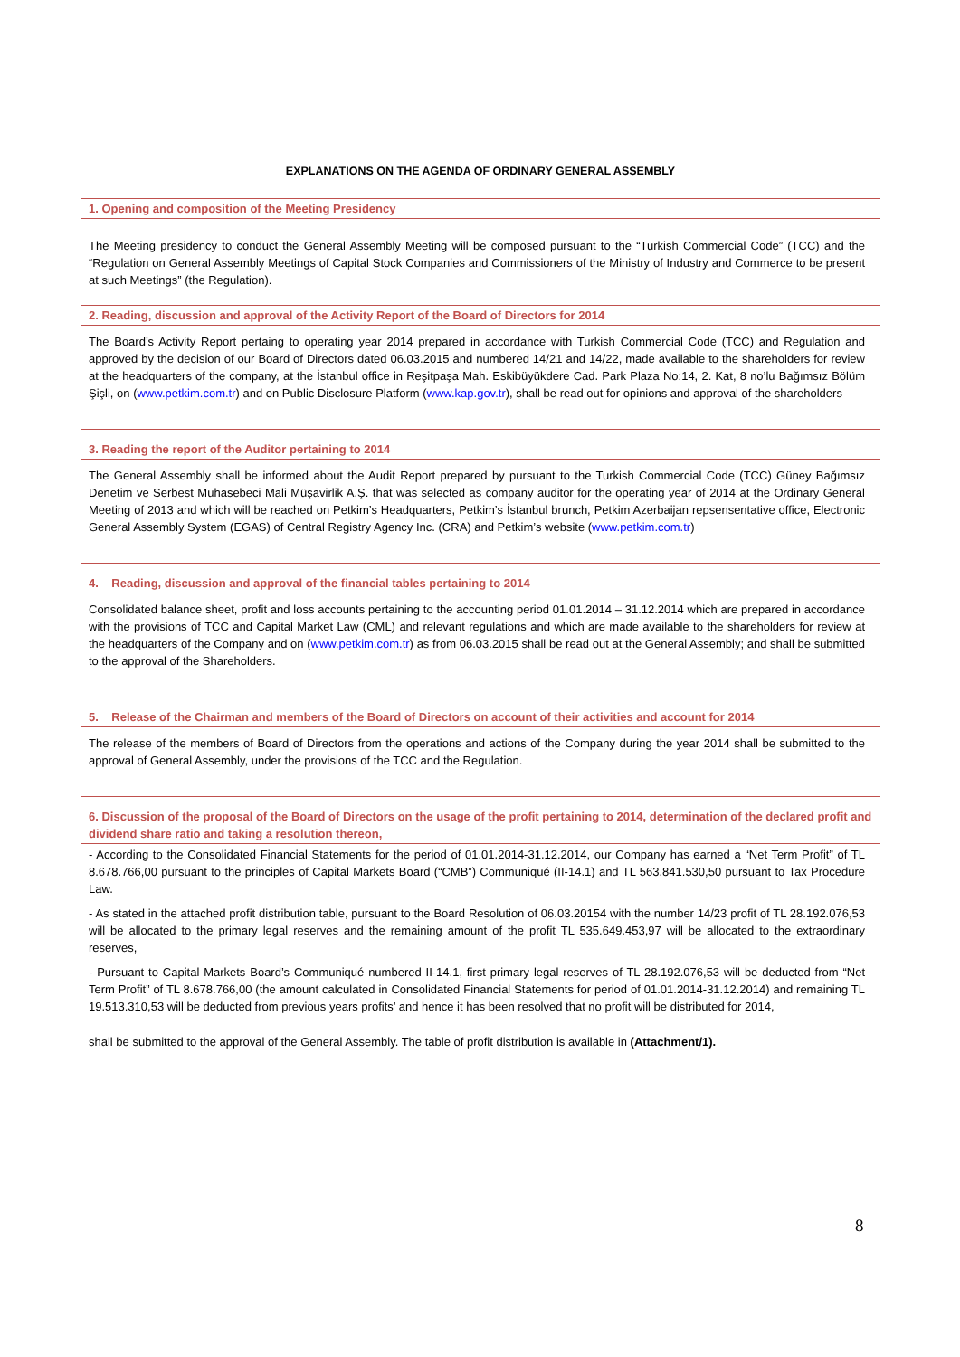EXPLANATIONS ON THE AGENDA OF ORDINARY GENERAL ASSEMBLY
1. Opening and composition of the Meeting Presidency
The Meeting presidency to conduct the General Assembly Meeting will be composed pursuant to the “Turkish Commercial Code” (TCC) and the “Regulation on General Assembly Meetings of Capital Stock Companies and Commissioners of the Ministry of Industry and Commerce to be present at such Meetings” (the Regulation).
2. Reading, discussion and approval of the Activity Report of the Board of Directors for 2014
The Board’s Activity Report pertaing to operating year 2014 prepared in accordance with Turkish Commercial Code (TCC) and Regulation and approved by the decision of our Board of Directors dated 06.03.2015 and numbered 14/21 and 14/22, made available to the shareholders for review at the headquarters of the company, at the İstanbul office in Reşitpaşa Mah. Eskibüyükdere Cad. Park Plaza No:14, 2. Kat, 8 no’lu Bağımsız Bölüm Şişli, on (www.petkim.com.tr) and on Public Disclosure Platform (www.kap.gov.tr), shall be read out for opinions and approval of the shareholders
3. Reading the report of the Auditor pertaining to 2014
The General Assembly shall be informed about the Audit Report prepared by pursuant to the Turkish Commercial Code (TCC) Güney Bağımsız Denetim ve Serbest Muhasebeci Mali Müşavirlik A.Ş. that was selected as company auditor for the operating year of 2014 at the Ordinary General Meeting of 2013 and which will be reached on Petkim’s Headquarters, Petkim’s İstanbul brunch, Petkim Azerbaijan repsensentative office, Electronic General Assembly System (EGAS) of Central Registry Agency Inc. (CRA) and Petkim’s website (www.petkim.com.tr)
4. Reading, discussion and approval of the financial tables pertaining to 2014
Consolidated balance sheet, profit and loss accounts pertaining to the accounting period 01.01.2014 – 31.12.2014 which are prepared in accordance with the provisions of TCC and Capital Market Law (CML) and relevant regulations and which are made available to the shareholders for review at the headquarters of the Company and on (www.petkim.com.tr) as from 06.03.2015 shall be read out at the General Assembly; and shall be submitted to the approval of the Shareholders.
5. Release of the Chairman and members of the Board of Directors on account of their activities and account for 2014
The release of the members of Board of Directors from the operations and actions of the Company during the year 2014 shall be submitted to the approval of General Assembly, under the provisions of the TCC and the Regulation.
6. Discussion of the proposal of the Board of Directors on the usage of the profit pertaining to 2014, determination of the declared profit and dividend share ratio and taking a resolution thereon,
- According to the Consolidated Financial Statements for the period of 01.01.2014-31.12.2014, our Company has earned a “Net Term Profit” of TL 8.678.766,00 pursuant to the principles of Capital Markets Board (“CMB”) Communiqué (II-14.1) and TL 563.841.530,50 pursuant to Tax Procedure Law.
- As stated in the attached profit distribution table, pursuant to the Board Resolution of 06.03.20154 with the number 14/23 profit of TL 28.192.076,53 will be allocated to the primary legal reserves and the remaining amount of the profit TL 535.649.453,97 will be allocated to the extraordinary reserves,
- Pursuant to Capital Markets Board’s Communiqué numbered II-14.1, first primary legal reserves of TL 28.192.076,53 will be deducted from “Net Term Profit” of TL 8.678.766,00 (the amount calculated in Consolidated Financial Statements for period of 01.01.2014-31.12.2014) and remaining TL 19.513.310,53 will be deducted from previous years profits’ and hence it has been resolved that no profit will be distributed for 2014,
shall be submitted to the approval of the General Assembly. The table of profit distribution is available in (Attachment/1).
8